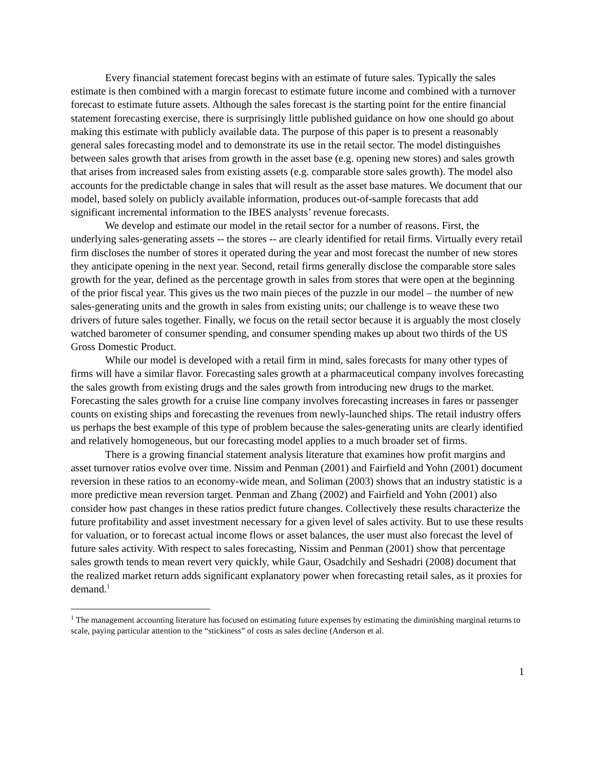Every financial statement forecast begins with an estimate of future sales. Typically the sales estimate is then combined with a margin forecast to estimate future income and combined with a turnover forecast to estimate future assets. Although the sales forecast is the starting point for the entire financial statement forecasting exercise, there is surprisingly little published guidance on how one should go about making this estimate with publicly available data. The purpose of this paper is to present a reasonably general sales forecasting model and to demonstrate its use in the retail sector. The model distinguishes between sales growth that arises from growth in the asset base (e.g. opening new stores) and sales growth that arises from increased sales from existing assets (e.g. comparable store sales growth). The model also accounts for the predictable change in sales that will result as the asset base matures. We document that our model, based solely on publicly available information, produces out-of-sample forecasts that add significant incremental information to the IBES analysts’ revenue forecasts.
We develop and estimate our model in the retail sector for a number of reasons. First, the underlying sales-generating assets -- the stores -- are clearly identified for retail firms. Virtually every retail firm discloses the number of stores it operated during the year and most forecast the number of new stores they anticipate opening in the next year. Second, retail firms generally disclose the comparable store sales growth for the year, defined as the percentage growth in sales from stores that were open at the beginning of the prior fiscal year. This gives us the two main pieces of the puzzle in our model – the number of new sales-generating units and the growth in sales from existing units; our challenge is to weave these two drivers of future sales together. Finally, we focus on the retail sector because it is arguably the most closely watched barometer of consumer spending, and consumer spending makes up about two thirds of the US Gross Domestic Product.
While our model is developed with a retail firm in mind, sales forecasts for many other types of firms will have a similar flavor. Forecasting sales growth at a pharmaceutical company involves forecasting the sales growth from existing drugs and the sales growth from introducing new drugs to the market. Forecasting the sales growth for a cruise line company involves forecasting increases in fares or passenger counts on existing ships and forecasting the revenues from newly-launched ships. The retail industry offers us perhaps the best example of this type of problem because the sales-generating units are clearly identified and relatively homogeneous, but our forecasting model applies to a much broader set of firms.
There is a growing financial statement analysis literature that examines how profit margins and asset turnover ratios evolve over time. Nissim and Penman (2001) and Fairfield and Yohn (2001) document reversion in these ratios to an economy-wide mean, and Soliman (2003) shows that an industry statistic is a more predictive mean reversion target. Penman and Zhang (2002) and Fairfield and Yohn (2001) also consider how past changes in these ratios predict future changes. Collectively these results characterize the future profitability and asset investment necessary for a given level of sales activity. But to use these results for valuation, or to forecast actual income flows or asset balances, the user must also forecast the level of future sales activity. With respect to sales forecasting, Nissim and Penman (2001) show that percentage sales growth tends to mean revert very quickly, while Gaur, Osadchily and Seshadri (2008) document that the realized market return adds significant explanatory power when forecasting retail sales, as it proxies for demand.<sup>1</sup>
<sup>1</sup> The management accounting literature has focused on estimating future expenses by estimating the diminishing marginal returns to scale, paying particular attention to the “stickiness” of costs as sales decline (Anderson et al.
1